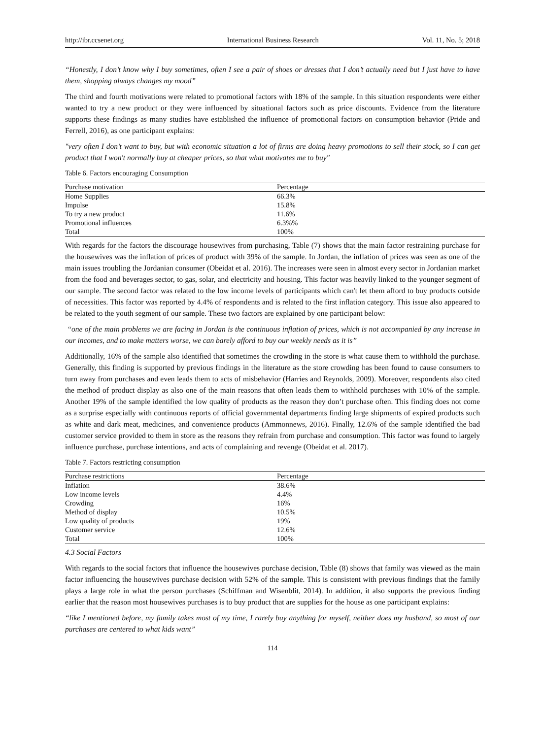http://ibr.ccsenet.org International Business Research Vol. 11, No. 5; 2018
“Honestly, I don’t know why I buy sometimes, often I see a pair of shoes or dresses that I don’t actually need but I just have to have them, shopping always changes my mood”
The third and fourth motivations were related to promotional factors with 18% of the sample. In this situation respondents were either wanted to try a new product or they were influenced by situational factors such as price discounts. Evidence from the literature supports these findings as many studies have established the influence of promotional factors on consumption behavior (Pride and Ferrell, 2016), as one participant explains:
"very often I don’t want to buy, but with economic situation a lot of firms are doing heavy promotions to sell their stock, so I can get product that I won't normally buy at cheaper prices, so that what motivates me to buy"
Table 6. Factors encouraging Consumption
| Purchase motivation | Percentage |
| --- | --- |
| Home Supplies | 66.3% |
| Impulse | 15.8% |
| To try a new product | 11.6% |
| Promotional influences | 6.3%% |
| Total | 100% |
With regards for the factors the discourage housewives from purchasing, Table (7) shows that the main factor restraining purchase for the housewives was the inflation of prices of product with 39% of the sample. In Jordan, the inflation of prices was seen as one of the main issues troubling the Jordanian consumer (Obeidat et al. 2016). The increases were seen in almost every sector in Jordanian market from the food and beverages sector, to gas, solar, and electricity and housing. This factor was heavily linked to the younger segment of our sample. The second factor was related to the low income levels of participants which can't let them afford to buy products outside of necessities. This factor was reported by 4.4% of respondents and is related to the first inflation category. This issue also appeared to be related to the youth segment of our sample. These two factors are explained by one participant below:
“one of the main problems we are facing in Jordan is the continuous inflation of prices, which is not accompanied by any increase in our incomes, and to make matters worse, we can barely afford to buy our weekly needs as it is”
Additionally, 16% of the sample also identified that sometimes the crowding in the store is what cause them to withhold the purchase. Generally, this finding is supported by previous findings in the literature as the store crowding has been found to cause consumers to turn away from purchases and even leads them to acts of misbehavior (Harries and Reynolds, 2009). Moreover, respondents also cited the method of product display as also one of the main reasons that often leads them to withhold purchases with 10% of the sample. Another 19% of the sample identified the low quality of products as the reason they don’t purchase often. This finding does not come as a surprise especially with continuous reports of official governmental departments finding large shipments of expired products such as white and dark meat, medicines, and convenience products (Ammonnews, 2016). Finally, 12.6% of the sample identified the bad customer service provided to them in store as the reasons they refrain from purchase and consumption. This factor was found to largely influence purchase, purchase intentions, and acts of complaining and revenge (Obeidat et al. 2017).
Table 7. Factors restricting consumption
| Purchase restrictions | Percentage |
| --- | --- |
| Inflation | 38.6% |
| Low income levels | 4.4% |
| Crowding | 16% |
| Method of display | 10.5% |
| Low quality of products | 19% |
| Customer service | 12.6% |
| Total | 100% |
4.3 Social Factors
With regards to the social factors that influence the housewives purchase decision, Table (8) shows that family was viewed as the main factor influencing the housewives purchase decision with 52% of the sample. This is consistent with previous findings that the family plays a large role in what the person purchases (Schiffman and Wisenblit, 2014). In addition, it also supports the previous finding earlier that the reason most housewives purchases is to buy product that are supplies for the house as one participant explains:
“like I mentioned before, my family takes most of my time, I rarely buy anything for myself, neither does my husband, so most of our purchases are centered to what kids want”
114